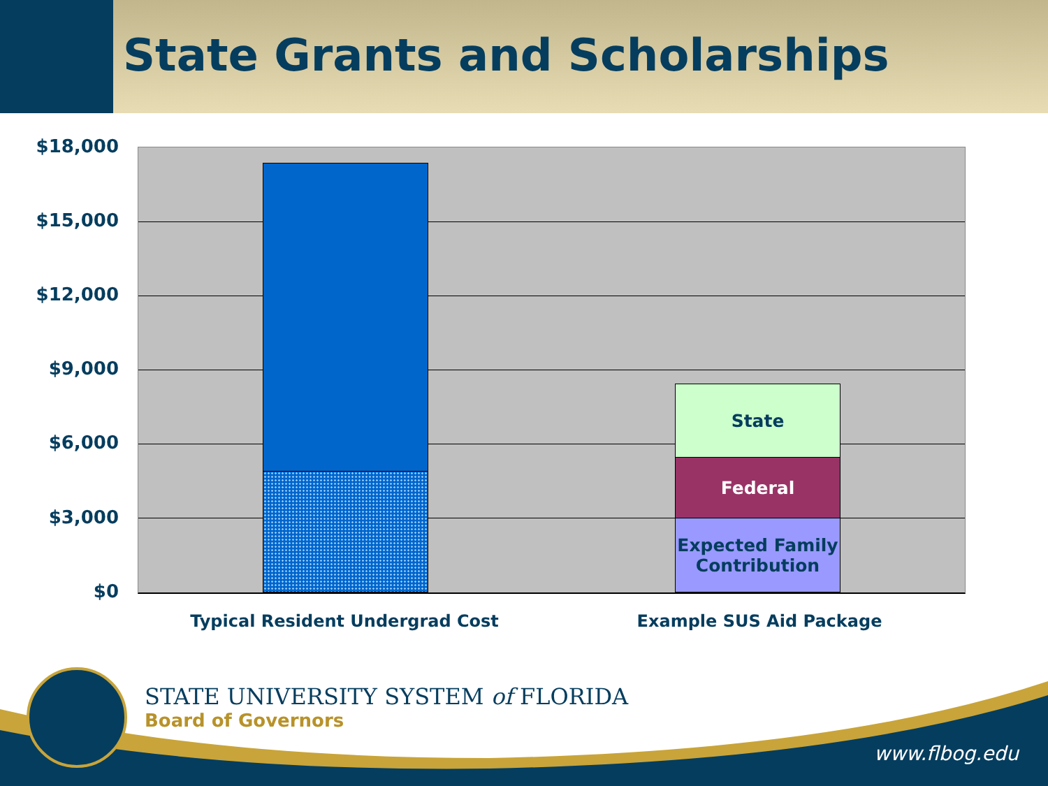State Grants and Scholarships
$18,000
$15,000
$12,000
$9,000
$6,000
$3,000
$0
State
Federal
Expected Family Contribution
Typical Resident Undergrad Cost Example SUS Aid Package
STATE UNIVERSITY SYSTEM of FLORIDA
Board of Governors
www.flbog.edu